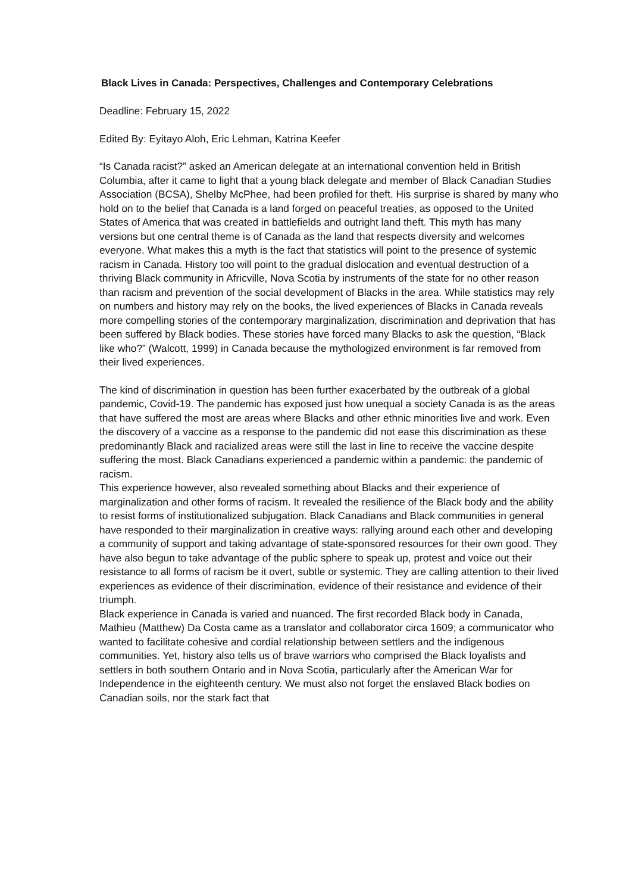Black Lives in Canada: Perspectives, Challenges and Contemporary Celebrations
Deadline: February 15, 2022
Edited By: Eyitayo Aloh, Eric Lehman, Katrina Keefer
“Is Canada racist?” asked an American delegate at an international convention held in British Columbia, after it came to light that a young black delegate and member of Black Canadian Studies Association (BCSA), Shelby McPhee, had been profiled for theft. His surprise is shared by many who hold on to the belief that Canada is a land forged on peaceful treaties, as opposed to the United States of America that was created in battlefields and outright land theft. This myth has many versions but one central theme is of Canada as the land that respects diversity and welcomes everyone. What makes this a myth is the fact that statistics will point to the presence of systemic racism in Canada. History too will point to the gradual dislocation and eventual destruction of a thriving Black community in Africville, Nova Scotia by instruments of the state for no other reason than racism and prevention of the social development of Blacks in the area. While statistics may rely on numbers and history may rely on the books, the lived experiences of Blacks in Canada reveals more compelling stories of the contemporary marginalization, discrimination and deprivation that has been suffered by Black bodies. These stories have forced many Blacks to ask the question, “Black like who?” (Walcott, 1999) in Canada because the mythologized environment is far removed from their lived experiences.
The kind of discrimination in question has been further exacerbated by the outbreak of a global pandemic, Covid-19. The pandemic has exposed just how unequal a society Canada is as the areas that have suffered the most are areas where Blacks and other ethnic minorities live and work. Even the discovery of a vaccine as a response to the pandemic did not ease this discrimination as these predominantly Black and racialized areas were still the last in line to receive the vaccine despite suffering the most. Black Canadians experienced a pandemic within a pandemic: the pandemic of racism.
This experience however, also revealed something about Blacks and their experience of marginalization and other forms of racism. It revealed the resilience of the Black body and the ability to resist forms of institutionalized subjugation. Black Canadians and Black communities in general have responded to their marginalization in creative ways: rallying around each other and developing a community of support and taking advantage of state-sponsored resources for their own good. They have also begun to take advantage of the public sphere to speak up, protest and voice out their resistance to all forms of racism be it overt, subtle or systemic. They are calling attention to their lived experiences as evidence of their discrimination, evidence of their resistance and evidence of their triumph.
Black experience in Canada is varied and nuanced. The first recorded Black body in Canada, Mathieu (Matthew) Da Costa came as a translator and collaborator circa 1609; a communicator who wanted to facilitate cohesive and cordial relationship between settlers and the indigenous communities. Yet, history also tells us of brave warriors who comprised the Black loyalists and settlers in both southern Ontario and in Nova Scotia, particularly after the American War for Independence in the eighteenth century. We must also not forget the enslaved Black bodies on Canadian soils, nor the stark fact that